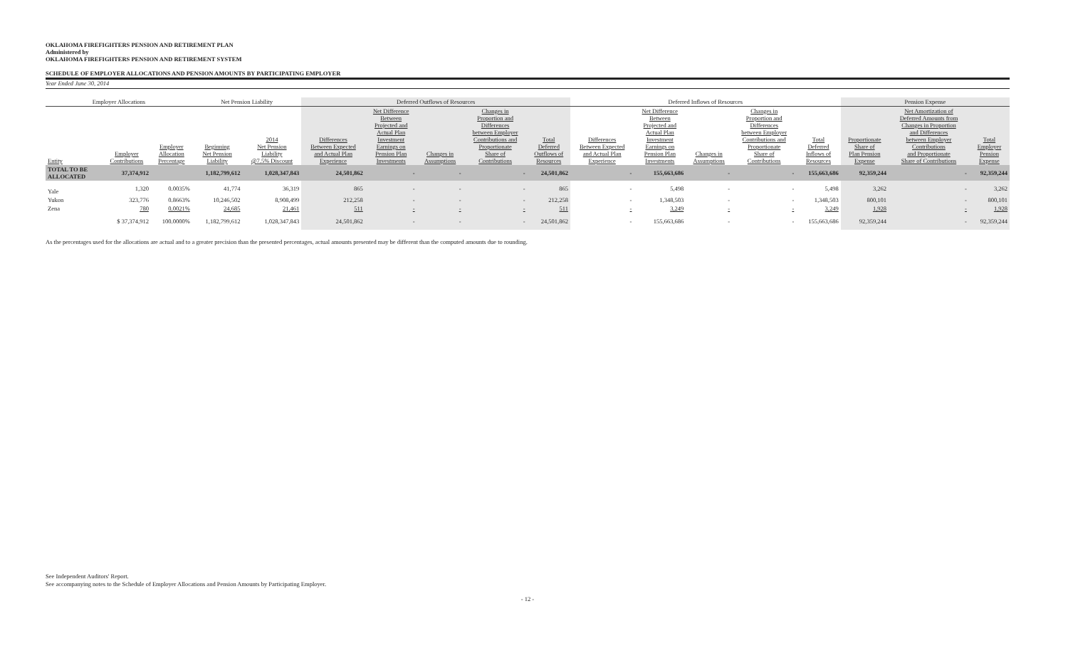OKLAHOMA FIREFIGHTERS PENSION AND RETIREMENT PLAN
Administered by
OKLAHOMA FIREFIGHTERS PENSION AND RETIREMENT SYSTEM
SCHEDULE OF EMPLOYER ALLOCATIONS AND PENSION AMOUNTS BY PARTICIPATING EMPLOYER
Year Ended June 30, 2014
| Employer Allocations | | | Net Pension Liability | | Deferred Outflows of Resources | | | | | Deferred Inflows of Resources | | | | | Pension Expense | | |
| --- | --- | --- | --- | --- | --- | --- | --- | --- | --- | --- | --- | --- | --- | --- | --- | --- | --- |
| Entity | Employer Contributions | Employer Allocation Percentage | Beginning Net Pension Liability | 2014 Net Pension Liability @7.5% Discount | Differences Between Expected and Actual Plan Experience | Net Difference Between Projected and Actual Plan Investment Earnings on Pension Plan Investments | Changes in Assumptions | Changes in Proportion and Differences between Employer Contributions and Proportionate Share of Contributions | Total Deferred Outflows of Resources | Differences Between Expected and Actual Plan Experience | Net Difference Between Projected and Actual Plan Investment Earnings on Pension Plan Investments | Changes in Assumptions | Changes in Proportion and Differences between Employer Contributions and Proportionate Share of Contributions | Total Deferred Inflows of Resources | Proportionate Share of Plan Pension Expense | Net Amortization of Deferred Amounts from Changes in Proportion and Differences between Employer Contributions and Proportionate Share of Contributions | Total Employer Pension Expense |
| TOTAL TO BE ALLOCATED | 37,374,912 | | 1,182,799,612 | 1,028,347,843 | 24,501,862 | - | - | - | 24,501,862 | - | 155,663,686 | - | - | 155,663,686 | 92,359,244 | - | 92,359,244 |
| Yale | 1,320 | 0.0035% | 41,774 | 36,319 | 865 | - | - | - | 865 | - | 5,498 | - | - | 5,498 | 3,262 | - | 3,262 |
| Yukon | 323,776 | 0.8663% | 10,246,502 | 8,908,499 | 212,258 | - | - | - | 212,258 | - | 1,348,503 | - | - | 1,348,503 | 800,101 | - | 800,101 |
| Zena | 780 | 0.0021% | 24,685 | 21,461 | 511 | - | - | - | 511 | - | 3,249 | - | - | 3,249 | 1,928 | - | 1,928 |
| | $ 37,374,912 | 100.0000% | 1,182,799,612 | 1,028,347,843 | 24,501,862 | - | - | - | 24,501,862 | - | 155,663,686 | - | - | 155,663,686 | 92,359,244 | - | 92,359,244 |
As the percentages used for the allocations are actual and to a greater precision than the presented percentages, actual amounts presented may be different than the computed amounts due to rounding.
See Independent Auditors' Report.
See accompanying notes to the Schedule of Employer Allocations and Pension Amounts by Participating Employer.
- 12 -